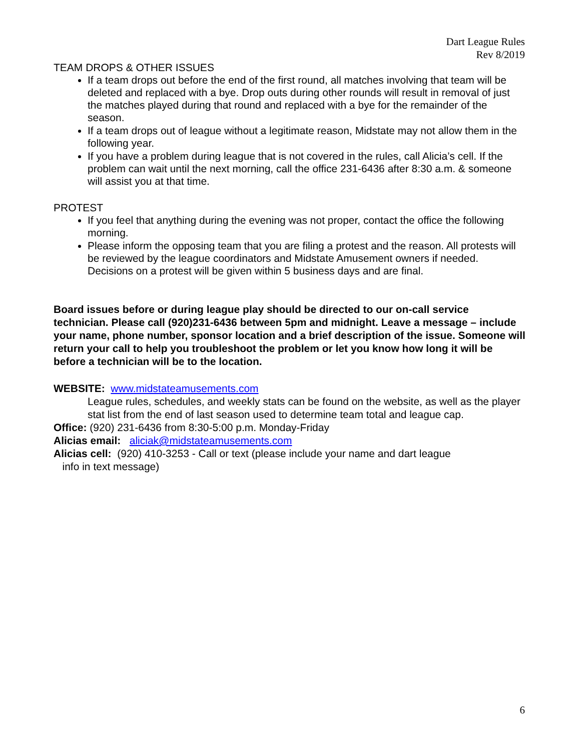Dart League Rules
Rev 8/2019
TEAM DROPS & OTHER ISSUES
If a team drops out before the end of the first round, all matches involving that team will be deleted and replaced with a bye. Drop outs during other rounds will result in removal of just the matches played during that round and replaced with a bye for the remainder of the season.
If a team drops out of league without a legitimate reason, Midstate may not allow them in the following year.
If you have a problem during league that is not covered in the rules, call Alicia’s cell. If the problem can wait until the next morning, call the office 231-6436 after 8:30 a.m. & someone will assist you at that time.
PROTEST
If you feel that anything during the evening was not proper, contact the office the following morning.
Please inform the opposing team that you are filing a protest and the reason. All protests will be reviewed by the league coordinators and Midstate Amusement owners if needed. Decisions on a protest will be given within 5 business days and are final.
Board issues before or during league play should be directed to our on-call service technician. Please call (920)231-6436 between 5pm and midnight. Leave a message – include your name, phone number, sponsor location and a brief description of the issue. Someone will return your call to help you troubleshoot the problem or let you know how long it will be before a technician will be to the location.
WEBSITE: www.midstateamusements.com
League rules, schedules, and weekly stats can be found on the website, as well as the player stat list from the end of last season used to determine team total and league cap.
Office: (920) 231-6436 from 8:30-5:00 p.m. Monday-Friday
Alicias email: aliciak@midstateamusements.com
Alicias cell: (920) 410-3253 - Call or text (please include your name and dart league
info in text message)
6